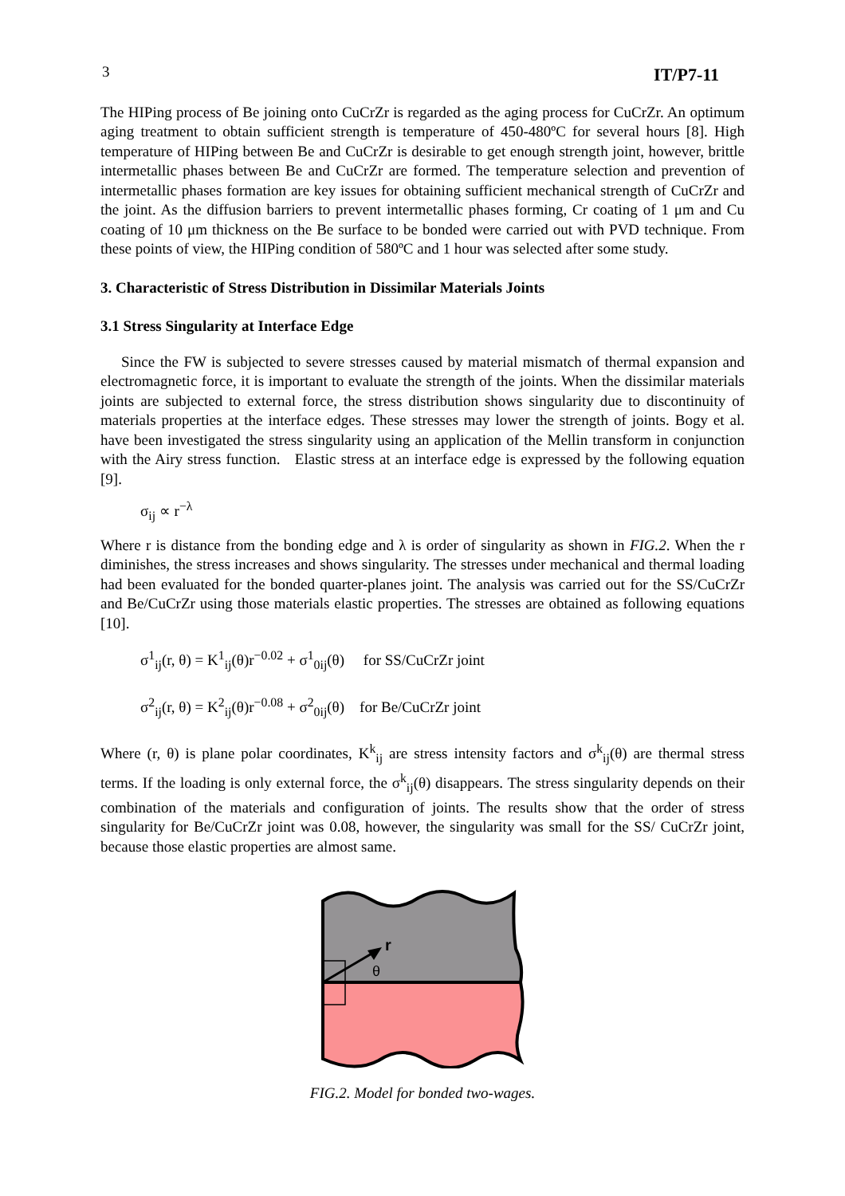3 IT/P7-11
The HIPing process of Be joining onto CuCrZr is regarded as the aging process for CuCrZr. An optimum aging treatment to obtain sufficient strength is temperature of 450-480ºC for several hours [8]. High temperature of HIPing between Be and CuCrZr is desirable to get enough strength joint, however, brittle intermetallic phases between Be and CuCrZr are formed. The temperature selection and prevention of intermetallic phases formation are key issues for obtaining sufficient mechanical strength of CuCrZr and the joint. As the diffusion barriers to prevent intermetallic phases forming, Cr coating of 1 μm and Cu coating of 10 μm thickness on the Be surface to be bonded were carried out with PVD technique. From these points of view, the HIPing condition of 580ºC and 1 hour was selected after some study.
3. Characteristic of Stress Distribution in Dissimilar Materials Joints
3.1 Stress Singularity at Interface Edge
Since the FW is subjected to severe stresses caused by material mismatch of thermal expansion and electromagnetic force, it is important to evaluate the strength of the joints. When the dissimilar materials joints are subjected to external force, the stress distribution shows singularity due to discontinuity of materials properties at the interface edges. These stresses may lower the strength of joints. Bogy et al. have been investigated the stress singularity using an application of the Mellin transform in conjunction with the Airy stress function. Elastic stress at an interface edge is expressed by the following equation [9].
σ<sub>ij</sub> ∝ r<sup>−λ</sup>
Where r is distance from the bonding edge and λ is order of singularity as shown in FIG.2. When the r diminishes, the stress increases and shows singularity. The stresses under mechanical and thermal loading had been evaluated for the bonded quarter-planes joint. The analysis was carried out for the SS/CuCrZr and Be/CuCrZr using those materials elastic properties. The stresses are obtained as following equations [10].
σ<sup>1</sup><sub>ij</sub>(r, θ) = K<sup>1</sup><sub>ij</sub>(θ)r<sup>−0.02</sup> + σ<sup>1</sup><sub>0ij</sub>(θ) for SS/CuCrZr joint
σ<sup>2</sup><sub>ij</sub>(r, θ) = K<sup>2</sup><sub>ij</sub>(θ)r<sup>−0.08</sup> + σ<sup>2</sup><sub>0ij</sub>(θ) for Be/CuCrZr joint
Where (r, θ) is plane polar coordinates, K<sup>k</sup><sub>ij</sub> are stress intensity factors and σ<sup>k</sup><sub>ij</sub>(θ) are thermal stress terms. If the loading is only external force, the σ<sup>k</sup><sub>ij</sub>(θ) disappears. The stress singularity depends on their combination of the materials and configuration of joints. The results show that the order of stress singularity for Be/CuCrZr joint was 0.08, however, the singularity was small for the SS/ CuCrZr joint, because those elastic properties are almost same.
r
θ
FIG.2. Model for bonded two-wages.